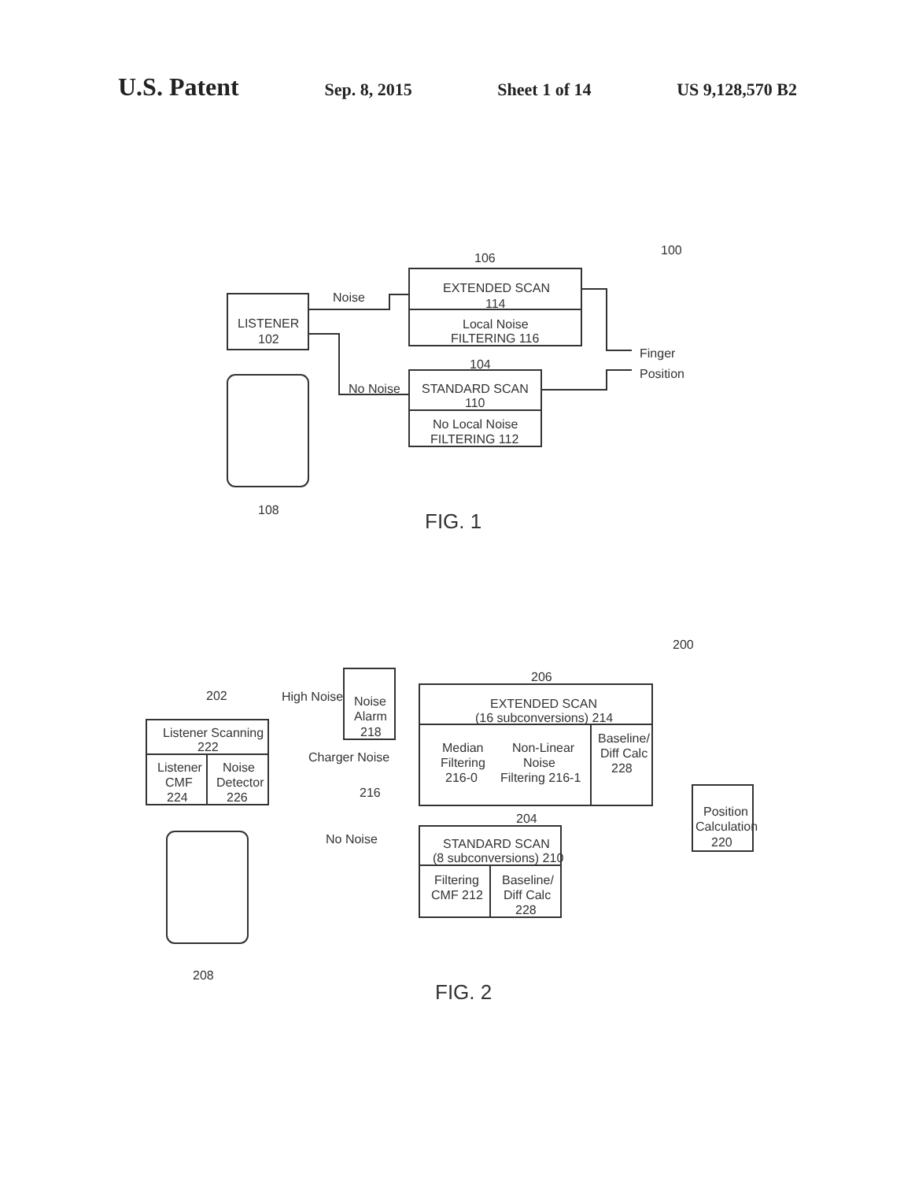U.S. Patent Sep. 8, 2015 Sheet 1 of 14 US 9,128,570 B2
100
106
EXTENDED SCAN
114
Local Noise
FILTERING 116
LISTENER
102
Noise
No Noise
104
STANDARD SCAN
110
No Local Noise
FILTERING 112
Finger
Position
108
FIG. 1
200
202
Listener Scanning
222
Listener
CMF
224
Noise
Detector
226
Noise
Alarm
218
High Noise
Charger Noise
No Noise
206
EXTENDED SCAN
(16 subconversions) 214
Median
Filtering
216-0
Non-Linear
Noise
Filtering 216-1
Baseline/
Diff Calc
228
216
204
STANDARD SCAN
(8 subconversions) 210
Filtering
CMF 212
Baseline/
Diff Calc
228
Position
Calculation
220
208
FIG. 2